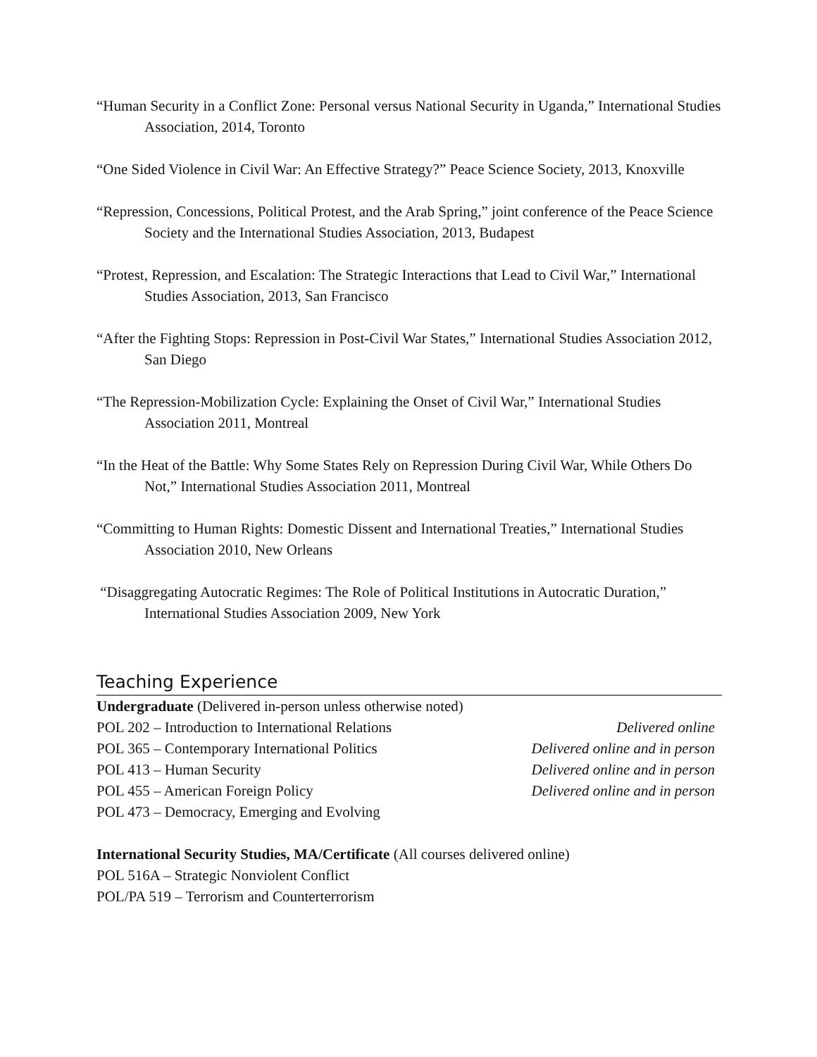“Human Security in a Conflict Zone: Personal versus National Security in Uganda,” International Studies Association, 2014, Toronto
“One Sided Violence in Civil War: An Effective Strategy?” Peace Science Society, 2013, Knoxville
“Repression, Concessions, Political Protest, and the Arab Spring,” joint conference of the Peace Science Society and the International Studies Association, 2013, Budapest
“Protest, Repression, and Escalation: The Strategic Interactions that Lead to Civil War,” International Studies Association, 2013, San Francisco
“After the Fighting Stops: Repression in Post-Civil War States,” International Studies Association 2012, San Diego
“The Repression-Mobilization Cycle: Explaining the Onset of Civil War,” International Studies Association 2011, Montreal
“In the Heat of the Battle: Why Some States Rely on Repression During Civil War, While Others Do Not,” International Studies Association 2011, Montreal
“Committing to Human Rights: Domestic Dissent and International Treaties,” International Studies Association 2010, New Orleans
“Disaggregating Autocratic Regimes: The Role of Political Institutions in Autocratic Duration,” International Studies Association 2009, New York
Teaching Experience
Undergraduate (Delivered in-person unless otherwise noted)
POL 202 – Introduction to International Relations Delivered online
POL 365 – Contemporary International Politics Delivered online and in person
POL 413 – Human Security Delivered online and in person
POL 455 – American Foreign Policy Delivered online and in person
POL 473 – Democracy, Emerging and Evolving
International Security Studies, MA/Certificate (All courses delivered online)
POL 516A – Strategic Nonviolent Conflict
POL/PA 519 – Terrorism and Counterterrorism